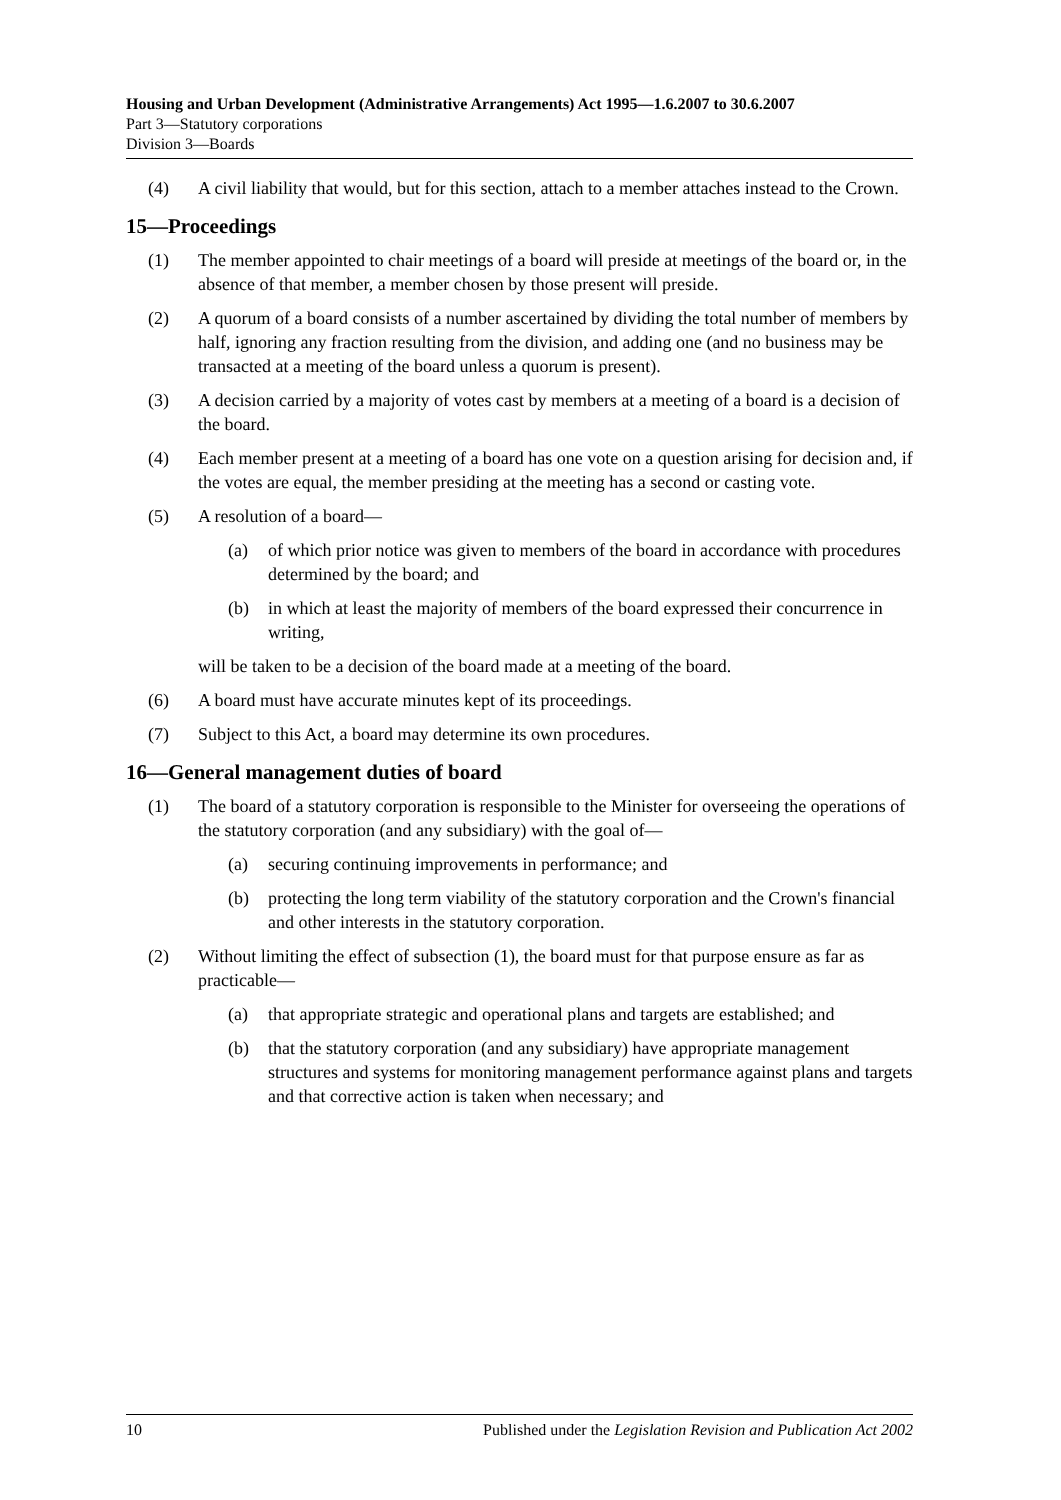Housing and Urban Development (Administrative Arrangements) Act 1995—1.6.2007 to 30.6.2007
Part 3—Statutory corporations
Division 3—Boards
(4) A civil liability that would, but for this section, attach to a member attaches instead to the Crown.
15—Proceedings
(1) The member appointed to chair meetings of a board will preside at meetings of the board or, in the absence of that member, a member chosen by those present will preside.
(2) A quorum of a board consists of a number ascertained by dividing the total number of members by half, ignoring any fraction resulting from the division, and adding one (and no business may be transacted at a meeting of the board unless a quorum is present).
(3) A decision carried by a majority of votes cast by members at a meeting of a board is a decision of the board.
(4) Each member present at a meeting of a board has one vote on a question arising for decision and, if the votes are equal, the member presiding at the meeting has a second or casting vote.
(5) A resolution of a board—
(a) of which prior notice was given to members of the board in accordance with procedures determined by the board; and
(b) in which at least the majority of members of the board expressed their concurrence in writing,
will be taken to be a decision of the board made at a meeting of the board.
(6) A board must have accurate minutes kept of its proceedings.
(7) Subject to this Act, a board may determine its own procedures.
16—General management duties of board
(1) The board of a statutory corporation is responsible to the Minister for overseeing the operations of the statutory corporation (and any subsidiary) with the goal of—
(a) securing continuing improvements in performance; and
(b) protecting the long term viability of the statutory corporation and the Crown's financial and other interests in the statutory corporation.
(2) Without limiting the effect of subsection (1), the board must for that purpose ensure as far as practicable—
(a) that appropriate strategic and operational plans and targets are established; and
(b) that the statutory corporation (and any subsidiary) have appropriate management structures and systems for monitoring management performance against plans and targets and that corrective action is taken when necessary; and
10 Published under the Legislation Revision and Publication Act 2002